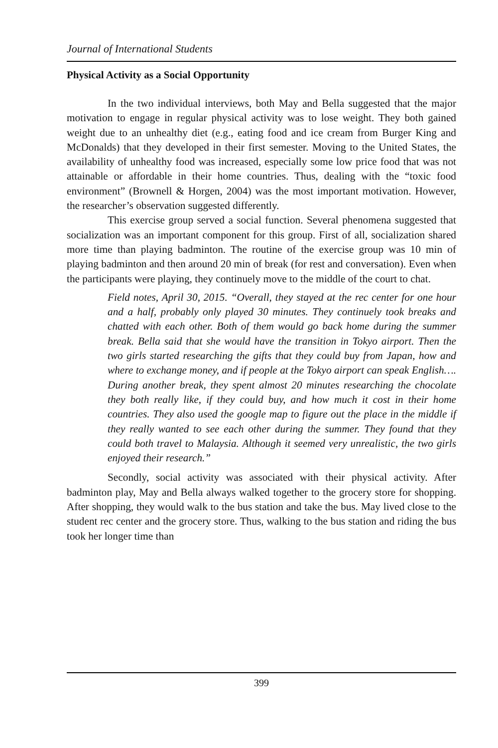Journal of International Students
Physical Activity as a Social Opportunity
In the two individual interviews, both May and Bella suggested that the major motivation to engage in regular physical activity was to lose weight. They both gained weight due to an unhealthy diet (e.g., eating food and ice cream from Burger King and McDonalds) that they developed in their first semester. Moving to the United States, the availability of unhealthy food was increased, especially some low price food that was not attainable or affordable in their home countries. Thus, dealing with the “toxic food environment” (Brownell & Horgen, 2004) was the most important motivation. However, the researcher’s observation suggested differently.
This exercise group served a social function. Several phenomena suggested that socialization was an important component for this group. First of all, socialization shared more time than playing badminton. The routine of the exercise group was 10 min of playing badminton and then around 20 min of break (for rest and conversation). Even when the participants were playing, they continuely move to the middle of the court to chat.
Field notes, April 30, 2015. “Overall, they stayed at the rec center for one hour and a half, probably only played 30 minutes. They continuely took breaks and chatted with each other. Both of them would go back home during the summer break. Bella said that she would have the transition in Tokyo airport. Then the two girls started researching the gifts that they could buy from Japan, how and where to exchange money, and if people at the Tokyo airport can speak English…. During another break, they spent almost 20 minutes researching the chocolate they both really like, if they could buy, and how much it cost in their home countries. They also used the google map to figure out the place in the middle if they really wanted to see each other during the summer. They found that they could both travel to Malaysia. Although it seemed very unrealistic, the two girls enjoyed their research.”
Secondly, social activity was associated with their physical activity. After badminton play, May and Bella always walked together to the grocery store for shopping. After shopping, they would walk to the bus station and take the bus. May lived close to the student rec center and the grocery store. Thus, walking to the bus station and riding the bus took her longer time than
399